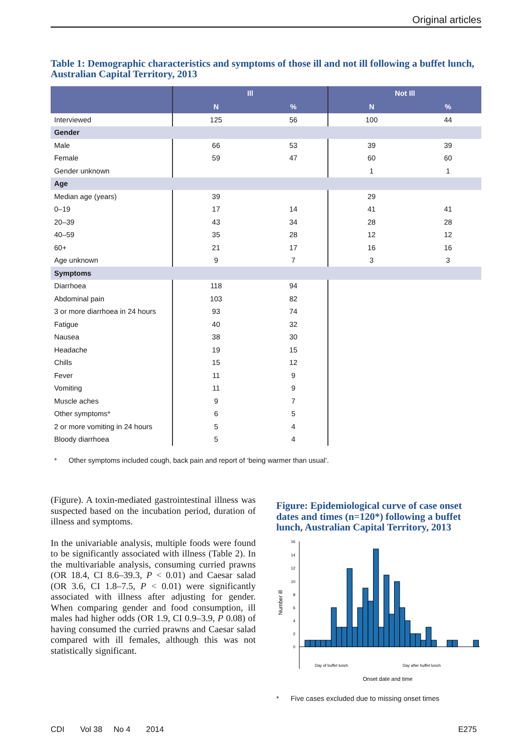Original articles
Table 1: Demographic characteristics and symptoms of those ill and not ill following a buffet lunch, Australian Capital Territory, 2013
| | Ill | | Not Ill | |
| --- | --- | --- | --- | --- |
| | N | % | N | % |
| Interviewed | 125 | 56 | 100 | 44 |
| Gender | | | | |
| Male | 66 | 53 | 39 | 39 |
| Female | 59 | 47 | 60 | 60 |
| Gender unknown | | | 1 | 1 |
| Age | | | | |
| Median age (years) | 39 | | 29 | |
| 0–19 | 17 | 14 | 41 | 41 |
| 20–39 | 43 | 34 | 28 | 28 |
| 40–59 | 35 | 28 | 12 | 12 |
| 60+ | 21 | 17 | 16 | 16 |
| Age unknown | 9 | 7 | 3 | 3 |
| Symptoms | | | | |
| Diarrhoea | 118 | 94 | | |
| Abdominal pain | 103 | 82 | | |
| 3 or more diarrhoea in 24 hours | 93 | 74 | | |
| Fatigue | 40 | 32 | | |
| Nausea | 38 | 30 | | |
| Headache | 19 | 15 | | |
| Chills | 15 | 12 | | |
| Fever | 11 | 9 | | |
| Vomiting | 11 | 9 | | |
| Muscle aches | 9 | 7 | | |
| Other symptoms* | 6 | 5 | | |
| 2 or more vomiting in 24 hours | 5 | 4 | | |
| Bloody diarrhoea | 5 | 4 | | |
* Other symptoms included cough, back pain and report of ‘being warmer than usual’.
(Figure). A toxin-mediated gastrointestinal illness was suspected based on the incubation period, duration of illness and symptoms.
In the univariable analysis, multiple foods were found to be significantly associated with illness (Table 2). In the multivariable analysis, consuming curried prawns (OR 18.4, CI 8.6–39.3, P < 0.01) and Caesar salad (OR 3.6, CI 1.8–7.5, P < 0.01) were significantly associated with illness after adjusting for gender. When comparing gender and food consumption, ill males had higher odds (OR 1.9, CI 0.9–3.9, P 0.08) of having consumed the curried prawns and Caesar salad compared with ill females, although this was not statistically significant.
Figure: Epidemiological curve of case onset dates and times (n=120*) following a buffet lunch, Australian Capital Territory, 2013
Number ill
0
2
4
6
8
10
12
14
16
Day of buffet lunch
Day after buffet lunch
Onset date and time
* Five cases excluded due to missing onset times
CDI Vol 38 No 4 2014 E275